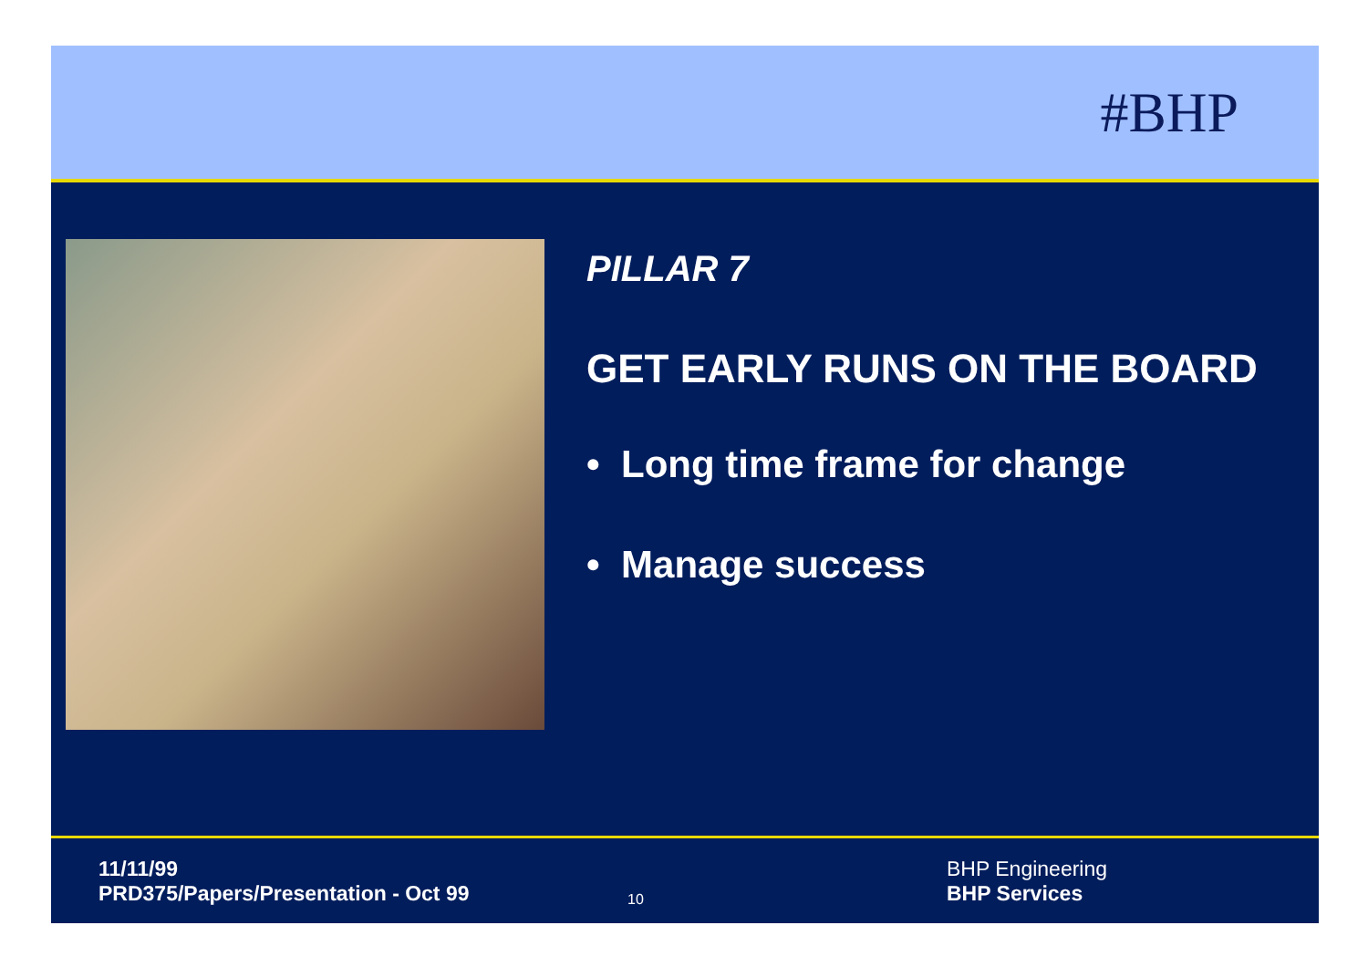#BHP
PILLAR 7
GET EARLY RUNS ON THE BOARD
• Long time frame for change
• Manage success
11/11/99
PRD375/Papers/Presentation - Oct 99
10
BHP Engineering
BHP Services